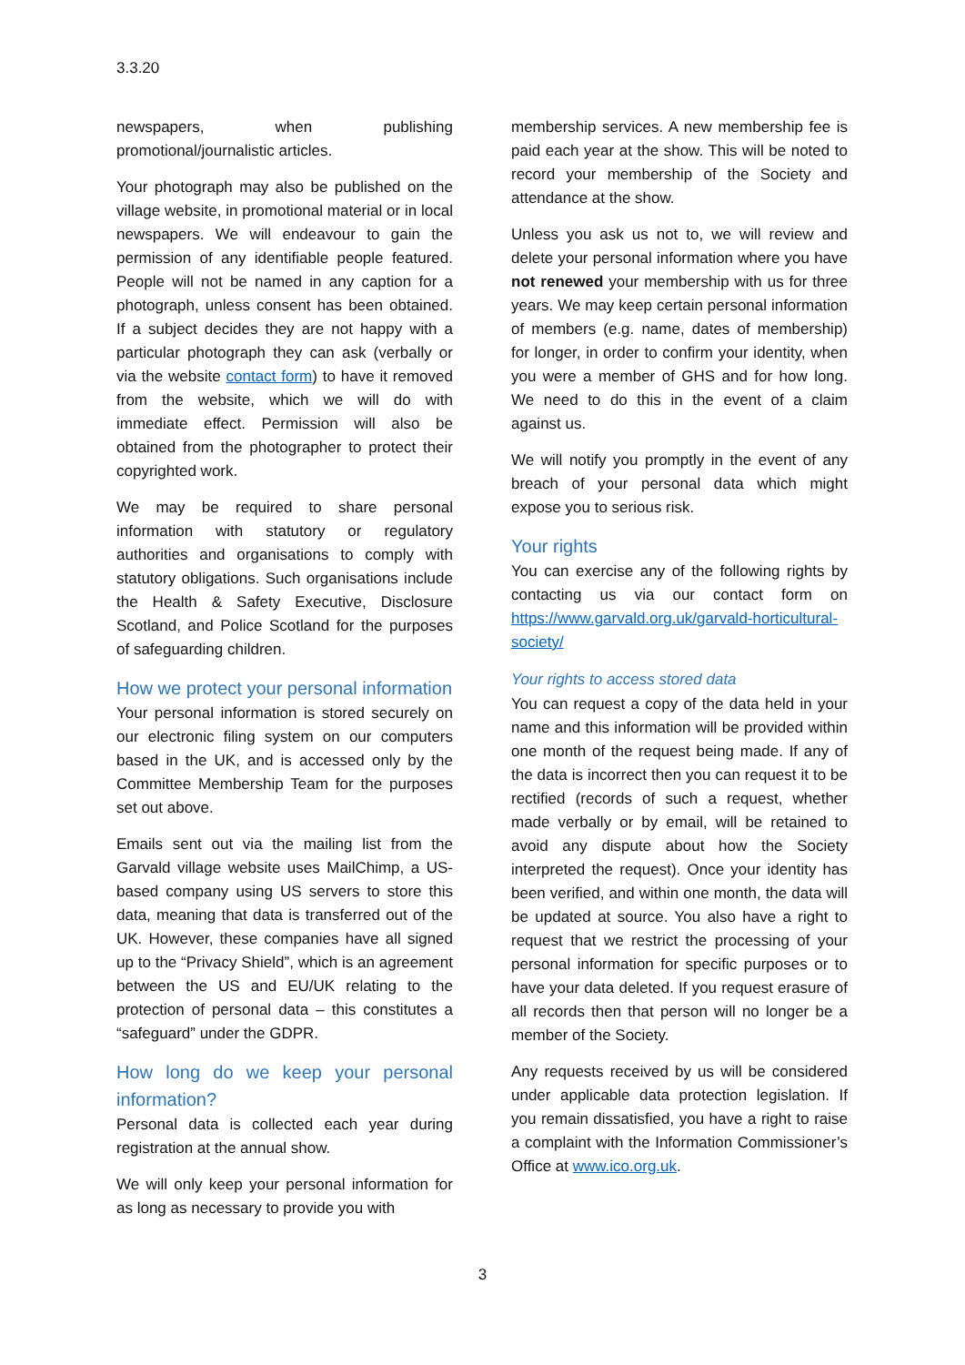3.3.20
newspapers, when publishing promotional/journalistic articles.
Your photograph may also be published on the village website, in promotional material or in local newspapers. We will endeavour to gain the permission of any identifiable people featured. People will not be named in any caption for a photograph, unless consent has been obtained. If a subject decides they are not happy with a particular photograph they can ask (verbally or via the website contact form) to have it removed from the website, which we will do with immediate effect. Permission will also be obtained from the photographer to protect their copyrighted work.
We may be required to share personal information with statutory or regulatory authorities and organisations to comply with statutory obligations. Such organisations include the Health & Safety Executive, Disclosure Scotland, and Police Scotland for the purposes of safeguarding children.
How we protect your personal information
Your personal information is stored securely on our electronic filing system on our computers based in the UK, and is accessed only by the Committee Membership Team for the purposes set out above.
Emails sent out via the mailing list from the Garvald village website uses MailChimp, a US-based company using US servers to store this data, meaning that data is transferred out of the UK. However, these companies have all signed up to the “Privacy Shield”, which is an agreement between the US and EU/UK relating to the protection of personal data – this constitutes a “safeguard” under the GDPR.
How long do we keep your personal information?
Personal data is collected each year during registration at the annual show.
We will only keep your personal information for as long as necessary to provide you with
membership services. A new membership fee is paid each year at the show. This will be noted to record your membership of the Society and attendance at the show.
Unless you ask us not to, we will review and delete your personal information where you have not renewed your membership with us for three years. We may keep certain personal information of members (e.g. name, dates of membership) for longer, in order to confirm your identity, when you were a member of GHS and for how long. We need to do this in the event of a claim against us.
We will notify you promptly in the event of any breach of your personal data which might expose you to serious risk.
Your rights
You can exercise any of the following rights by contacting us via our contact form on https://www.garvald.org.uk/garvald-horticultural-society/
Your rights to access stored data
You can request a copy of the data held in your name and this information will be provided within one month of the request being made. If any of the data is incorrect then you can request it to be rectified (records of such a request, whether made verbally or by email, will be retained to avoid any dispute about how the Society interpreted the request). Once your identity has been verified, and within one month, the data will be updated at source. You also have a right to request that we restrict the processing of your personal information for specific purposes or to have your data deleted. If you request erasure of all records then that person will no longer be a member of the Society.
Any requests received by us will be considered under applicable data protection legislation. If you remain dissatisfied, you have a right to raise a complaint with the Information Commissioner’s Office at www.ico.org.uk.
3